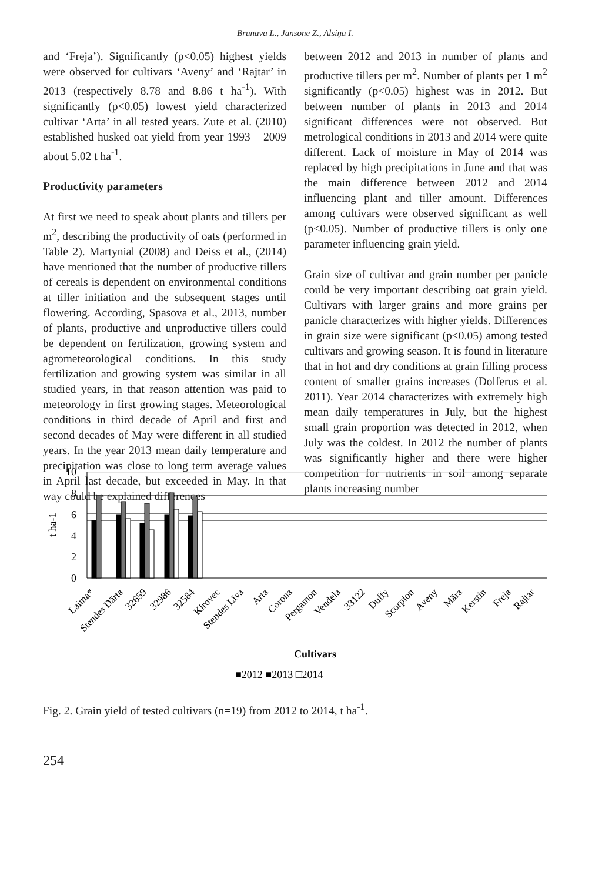Brunava L., Jansone Z., Alsiņa I.
and ‘Freja’). Significantly (p<0.05) highest yields were observed for cultivars ‘Aveny’ and ‘Rajtar’ in 2013 (respectively 8.78 and 8.86 t ha<sup>-1</sup>). With significantly (p<0.05) lowest yield characterized cultivar ‘Arta’ in all tested years. Zute et al. (2010) established husked oat yield from year 1993 – 2009 about 5.02 t ha<sup>-1</sup>.
Productivity parameters
At first we need to speak about plants and tillers per m<sup>2</sup>, describing the productivity of oats (performed in Table 2). Martynial (2008) and Deiss et al., (2014) have mentioned that the number of productive tillers of cereals is dependent on environmental conditions at tiller initiation and the subsequent stages until flowering. According, Spasova et al., 2013, number of plants, productive and unproductive tillers could be dependent on fertilization, growing system and agrometeorological conditions. In this study fertilization and growing system was similar in all studied years, in that reason attention was paid to meteorology in first growing stages. Meteorological conditions in third decade of April and first and second decades of May were different in all studied years. In the year 2013 mean daily temperature and precipitation was close to long term average values in April last decade, but exceeded in May. In that way could be explained differences
between 2012 and 2013 in number of plants and productive tillers per m<sup>2</sup>. Number of plants per 1 m<sup>2</sup> significantly (p<0.05) highest was in 2012. But between number of plants in 2013 and 2014 significant differences were not observed. But metrological conditions in 2013 and 2014 were quite different. Lack of moisture in May of 2014 was replaced by high precipitations in June and that was the main difference between 2012 and 2014 influencing plant and tiller amount. Differences among cultivars were observed significant as well (p<0.05). Number of productive tillers is only one parameter influencing grain yield.
Grain size of cultivar and grain number per panicle could be very important describing oat grain yield. Cultivars with larger grains and more grains per panicle characterizes with higher yields. Differences in grain size were significant (p<0.05) among tested cultivars and growing season. It is found in literature that in hot and dry conditions at grain filling process content of smaller grains increases (Dolferus et al. 2011). Year 2014 characterizes with extremely high mean daily temperatures in July, but the highest small grain proportion was detected in 2012, when July was the coldest. In 2012 the number of plants was significantly higher and there were higher competition for nutrients in soil among separate plants increasing number
t ha-1
10
8
6
4
2
0
■2012 ■2013 □2014
Cultivars
Laima*
Stendes Dārta
32659
32986
32584
Kirovec
Stendes Līva
Arta
Corona
Pergamon
Vendela
33122
Duffy
Scorpion
Aveny
Māra
Kerstin
Freja
Rajtar
Fig. 2. Grain yield of tested cultivars (n=19) from 2012 to 2014, t ha<sup>-1</sup>.
254